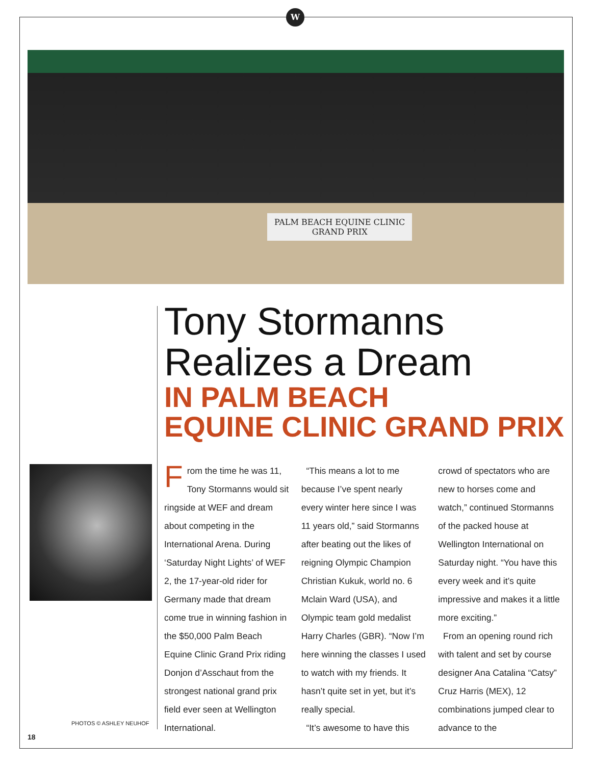W
PALM BEACH EQUINE CLINIC
GRAND PRIX
Tony Stormanns
Realizes a Dream
IN PALM BEACH
EQUINE CLINIC GRAND PRIX
PHOTOS © ASHLEY NEUHOF
From the time he was 11, Tony Stormanns would sit ringside at WEF and dream about competing in the International Arena. During ‘Saturday Night Lights’ of WEF 2, the 17-year-old rider for Germany made that dream come true in winning fashion in the $50,000 Palm Beach Equine Clinic Grand Prix riding Donjon d’Asschaut from the strongest national grand prix field ever seen at Wellington International.
“This means a lot to me because I’ve spent nearly every winter here since I was 11 years old,” said Stormanns after beating out the likes of reigning Olympic Champion Christian Kukuk, world no. 6 Mclain Ward (USA), and Olympic team gold medalist Harry Charles (GBR). “Now I’m here winning the classes I used to watch with my friends. It hasn’t quite set in yet, but it’s really special.
“It’s awesome to have this
crowd of spectators who are new to horses come and watch,” continued Stormanns of the packed house at Wellington International on Saturday night. “You have this every week and it’s quite impressive and makes it a little more exciting.”
From an opening round rich with talent and set by course designer Ana Catalina “Catsy” Cruz Harris (MEX), 12 combinations jumped clear to advance to the
18